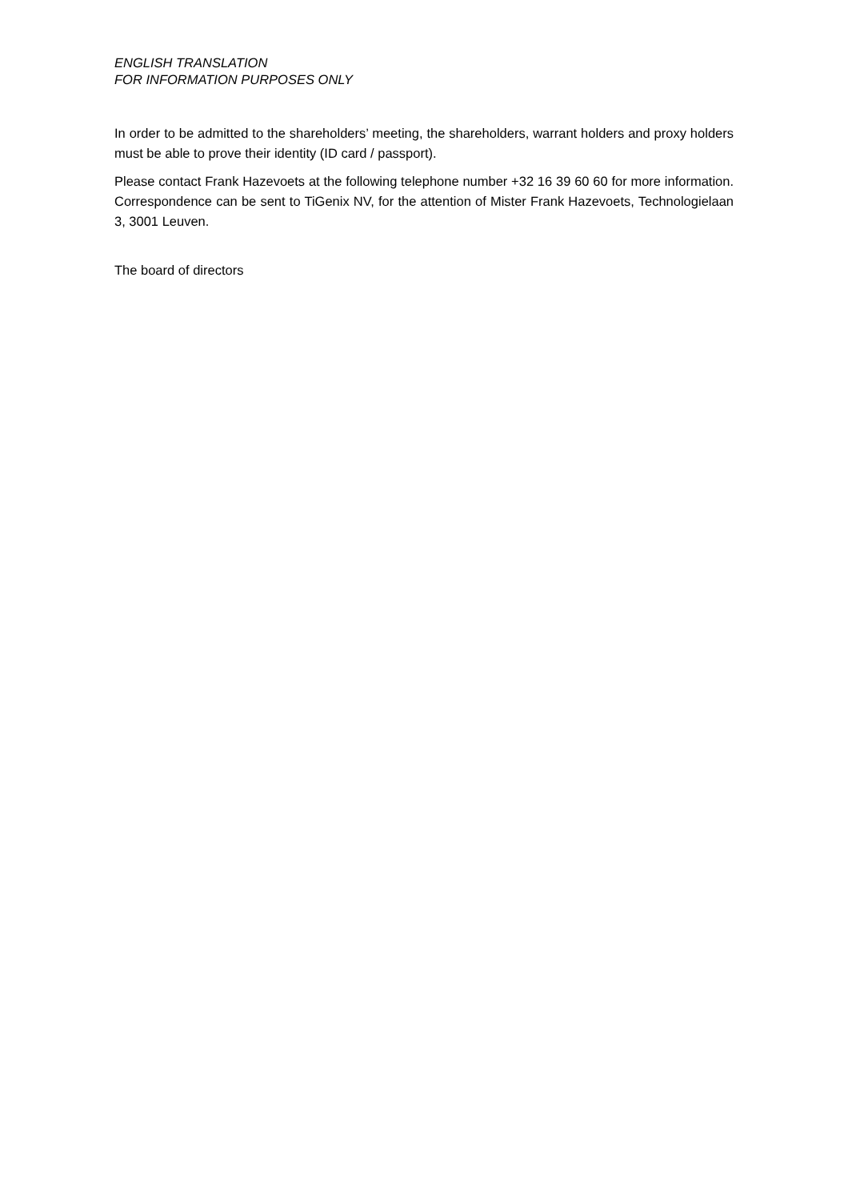ENGLISH TRANSLATION
FOR INFORMATION PURPOSES ONLY
In order to be admitted to the shareholders’ meeting, the shareholders, warrant holders and proxy holders must be able to prove their identity (ID card / passport).
Please contact Frank Hazevoets at the following telephone number +32 16 39 60 60 for more information. Correspondence can be sent to TiGenix NV, for the attention of Mister Frank Hazevoets, Technologielaan 3, 3001 Leuven.
The board of directors